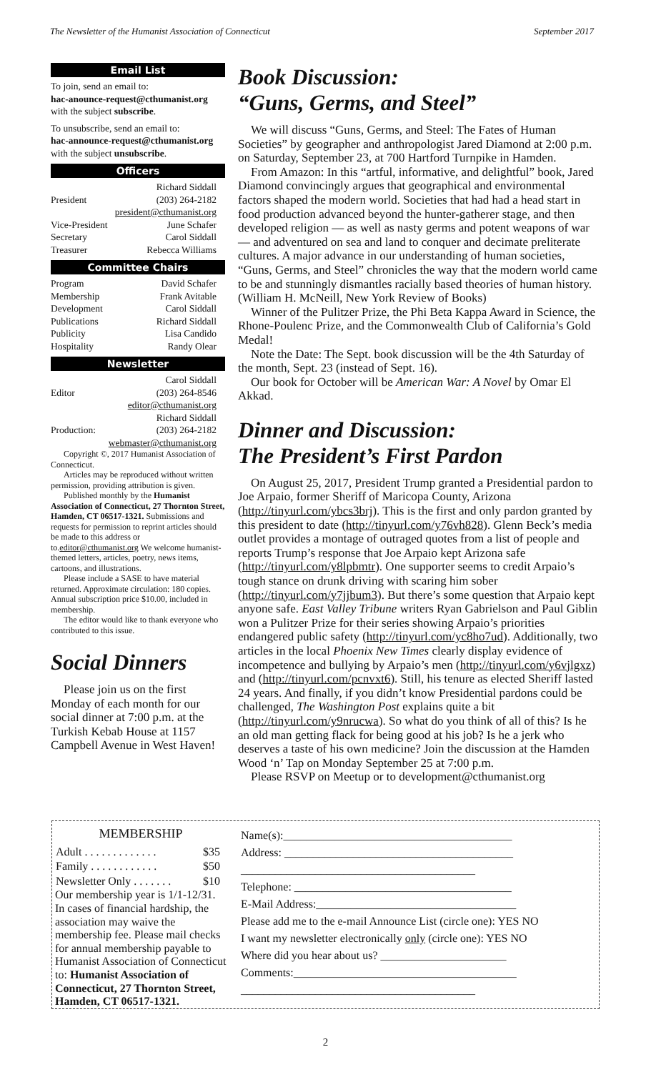The Newsletter of the Humanist Association of Connecticut September 2017
Email List
To join, send an email to:
hac-anounce-request@cthumanist.org
with the subject subscribe.
To unsubscribe, send an email to:
hac-announce-request@cthumanist.org
with the subject unsubscribe.
Officers
| President | Richard Siddall (203) 264-2182 president@cthumanist.org |
| Vice-President | June Schafer |
| Secretary | Carol Siddall |
| Treasurer | Rebecca Williams |
Committee Chairs
| Program | David Schafer |
| Membership | Frank Avitable |
| Development | Carol Siddall |
| Publications | Richard Siddall |
| Publicity | Lisa Candido |
| Hospitality | Randy Olear |
Newsletter
| Editor | Carol Siddall (203) 264-8546 editor@cthumanist.org |
| Production: | Richard Siddall (203) 264-2182 webmaster@cthumanist.org |
Copyright ©, 2017 Humanist Association of Connecticut.
Articles may be reproduced without written permission, providing attribution is given.
Published monthly by the Humanist Association of Connecticut, 27 Thornton Street, Hamden, CT 06517-1321. Submissions and requests for permission to reprint articles should be made to this address or to.editor@cthumanist.org We welcome humanist-themed letters, articles, poetry, news items, cartoons, and illustrations.
Please include a SASE to have material returned. Approximate circulation: 180 copies. Annual subscription price $10.00, included in membership.
The editor would like to thank everyone who contributed to this issue.
Social Dinners
Please join us on the first Monday of each month for our social dinner at 7:00 p.m. at the Turkish Kebab House at 1157 Campbell Avenue in West Haven!
Book Discussion:
“Guns, Germs, and Steel”
We will discuss “Guns, Germs, and Steel: The Fates of Human Societies” by geographer and anthropologist Jared Diamond at 2:00 p.m. on Saturday, September 23, at 700 Hartford Turnpike in Hamden.
From Amazon: In this “artful, informative, and delightful” book, Jared Diamond convincingly argues that geographical and environmental factors shaped the modern world. Societies that had had a head start in food production advanced beyond the hunter-gatherer stage, and then developed religion — as well as nasty germs and potent weapons of war — and adventured on sea and land to conquer and decimate preliterate cultures. A major advance in our understanding of human societies, “Guns, Germs, and Steel” chronicles the way that the modern world came to be and stunningly dismantles racially based theories of human history. (William H. McNeill, New York Review of Books)
Winner of the Pulitzer Prize, the Phi Beta Kappa Award in Science, the Rhone-Poulenc Prize, and the Commonwealth Club of California’s Gold Medal!
Note the Date: The Sept. book discussion will be the 4th Saturday of the month, Sept. 23 (instead of Sept. 16).
Our book for October will be American War: A Novel by Omar El Akkad.
Dinner and Discussion:
The President’s First Pardon
On August 25, 2017, President Trump granted a Presidential pardon to Joe Arpaio, former Sheriff of Maricopa County, Arizona (http://tinyurl.com/ybcs3brj). This is the first and only pardon granted by this president to date (http://tinyurl.com/y76vh828). Glenn Beck’s media outlet provides a montage of outraged quotes from a list of people and reports Trump’s response that Joe Arpaio kept Arizona safe (http://tinyurl.com/y8lpbmtr). One supporter seems to credit Arpaio’s tough stance on drunk driving with scaring him sober (http://tinyurl.com/y7jjbum3). But there’s some question that Arpaio kept anyone safe. East Valley Tribune writers Ryan Gabrielson and Paul Giblin won a Pulitzer Prize for their series showing Arpaio’s priorities endangered public safety (http://tinyurl.com/yc8ho7ud). Additionally, two articles in the local Phoenix New Times clearly display evidence of incompetence and bullying by Arpaio’s men (http://tinyurl.com/y6vjlgxz) and (http://tinyurl.com/pcnvxt6). Still, his tenure as elected Sheriff lasted 24 years. And finally, if you didn’t know Presidential pardons could be challenged, The Washington Post explains quite a bit (http://tinyurl.com/y9nrucwa). So what do you think of all of this? Is he an old man getting flack for being good at his job? Is he a jerk who deserves a taste of his own medicine? Join the discussion at the Hamden Wood ‘n’ Tap on Monday September 25 at 7:00 p.m.
Please RSVP on Meetup or to development@cthumanist.org
MEMBERSHIP
| Adult . . . . . . . . . . . . . | $35 |
| Family . . . . . . . . . . . . | $50 |
| Newsletter Only . . . . . . . | $10 |
Our membership year is 1/1-12/31. In cases of financial hardship, the association may waive the membership fee. Please mail checks for annual membership payable to Humanist Association of Connecticut to: Humanist Association of Connecticut, 27 Thornton Street, Hamden, CT 06517-1321.
Name(s):________________________________________
Address: ________________________________________
_________________________________________
Telephone: ______________________________________
E-Mail Address:___________________________________
Please add me to the e-mail Announce List (circle one): YES NO
I want my newsletter electronically only (circle one): YES NO
Where did you hear about us? ______________________
Comments:_______________________________________
_________________________________________
2